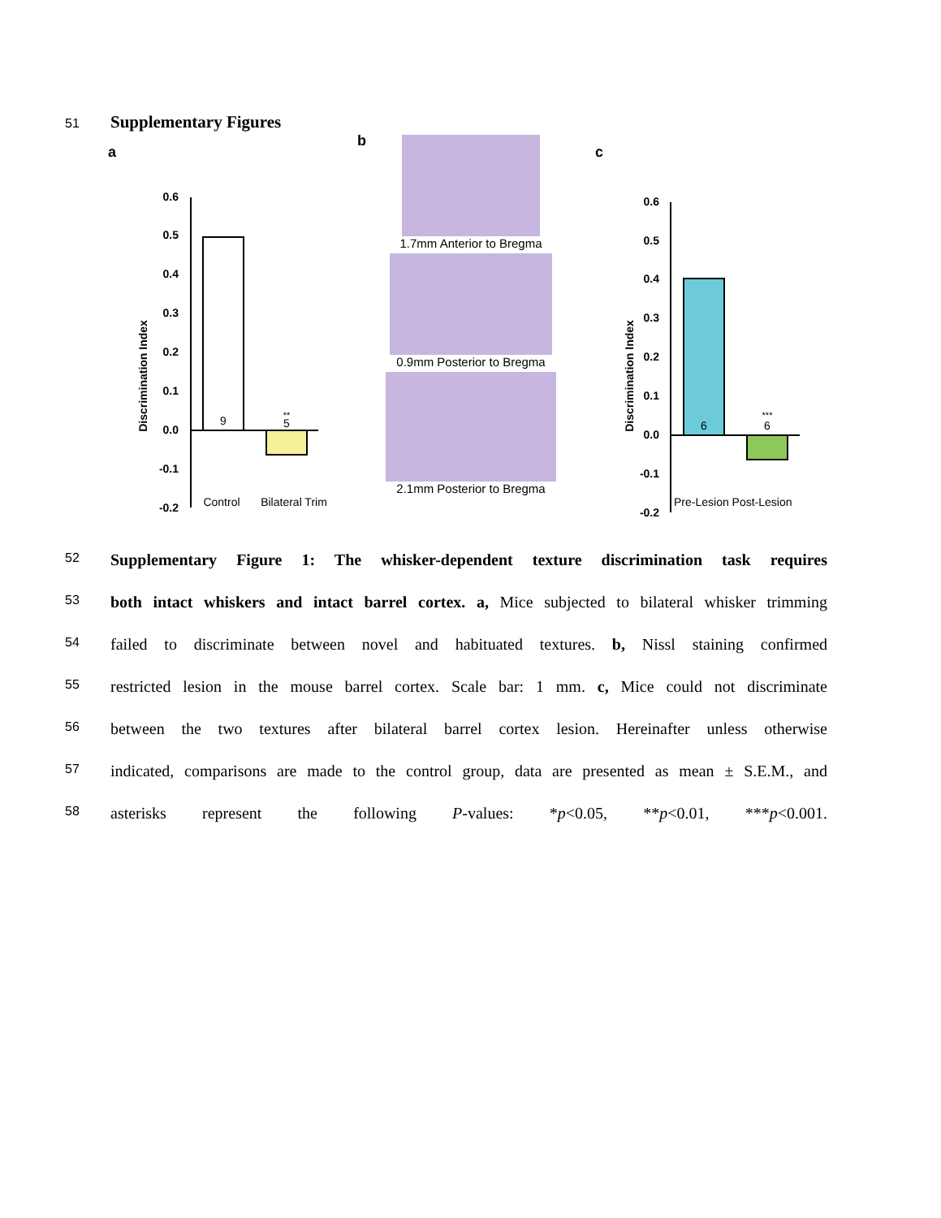51
Supplementary Figures
a
0.6
0.5
0.4
0.3
0.2
0.1
0.0
-0.1
-0.2
Discrimination Index
9
**
5
Control
Bilateral Trim
b
1.7mm Anterior to Bregma
0.9mm Posterior to Bregma
2.1mm Posterior to Bregma
c
0.6
0.5
0.4
0.3
0.2
0.1
0.0
-0.1
-0.2
Discrimination Index
6
***
6
Pre-Lesion Post-Lesion
52
Supplementary Figure 1: The whisker-dependent texture discrimination task requires
53
both intact whiskers and intact barrel cortex. a, Mice subjected to bilateral whisker trimming
54
failed to discriminate between novel and habituated textures. b, Nissl staining confirmed
55
restricted lesion in the mouse barrel cortex. Scale bar: 1 mm. c, Mice could not discriminate
56
between the two textures after bilateral barrel cortex lesion. Hereinafter unless otherwise
57
indicated, comparisons are made to the control group, data are presented as mean ± S.E.M., and
58
asterisks represent the following P-values: *p<0.05, **p<0.01, ***p<0.001.